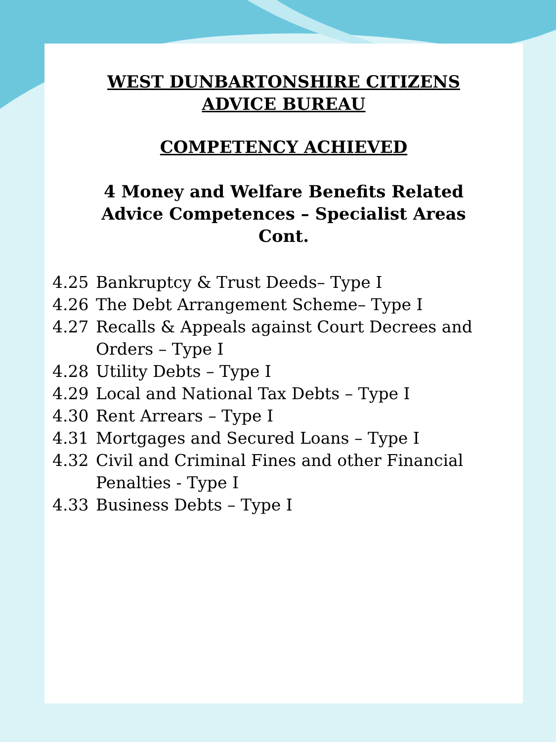WEST DUNBARTONSHIRE CITIZENS ADVICE BUREAU
COMPETENCY ACHIEVED
4 Money and Welfare Benefits Related Advice Competences – Specialist Areas Cont.
4.25 Bankruptcy & Trust Deeds– Type I
4.26 The Debt Arrangement Scheme– Type I
4.27 Recalls & Appeals against Court Decrees and Orders – Type I
4.28 Utility Debts – Type I
4.29 Local and National Tax Debts – Type I
4.30 Rent Arrears – Type I
4.31 Mortgages and Secured Loans – Type I
4.32 Civil and Criminal Fines and other Financial Penalties - Type I
4.33 Business Debts – Type I